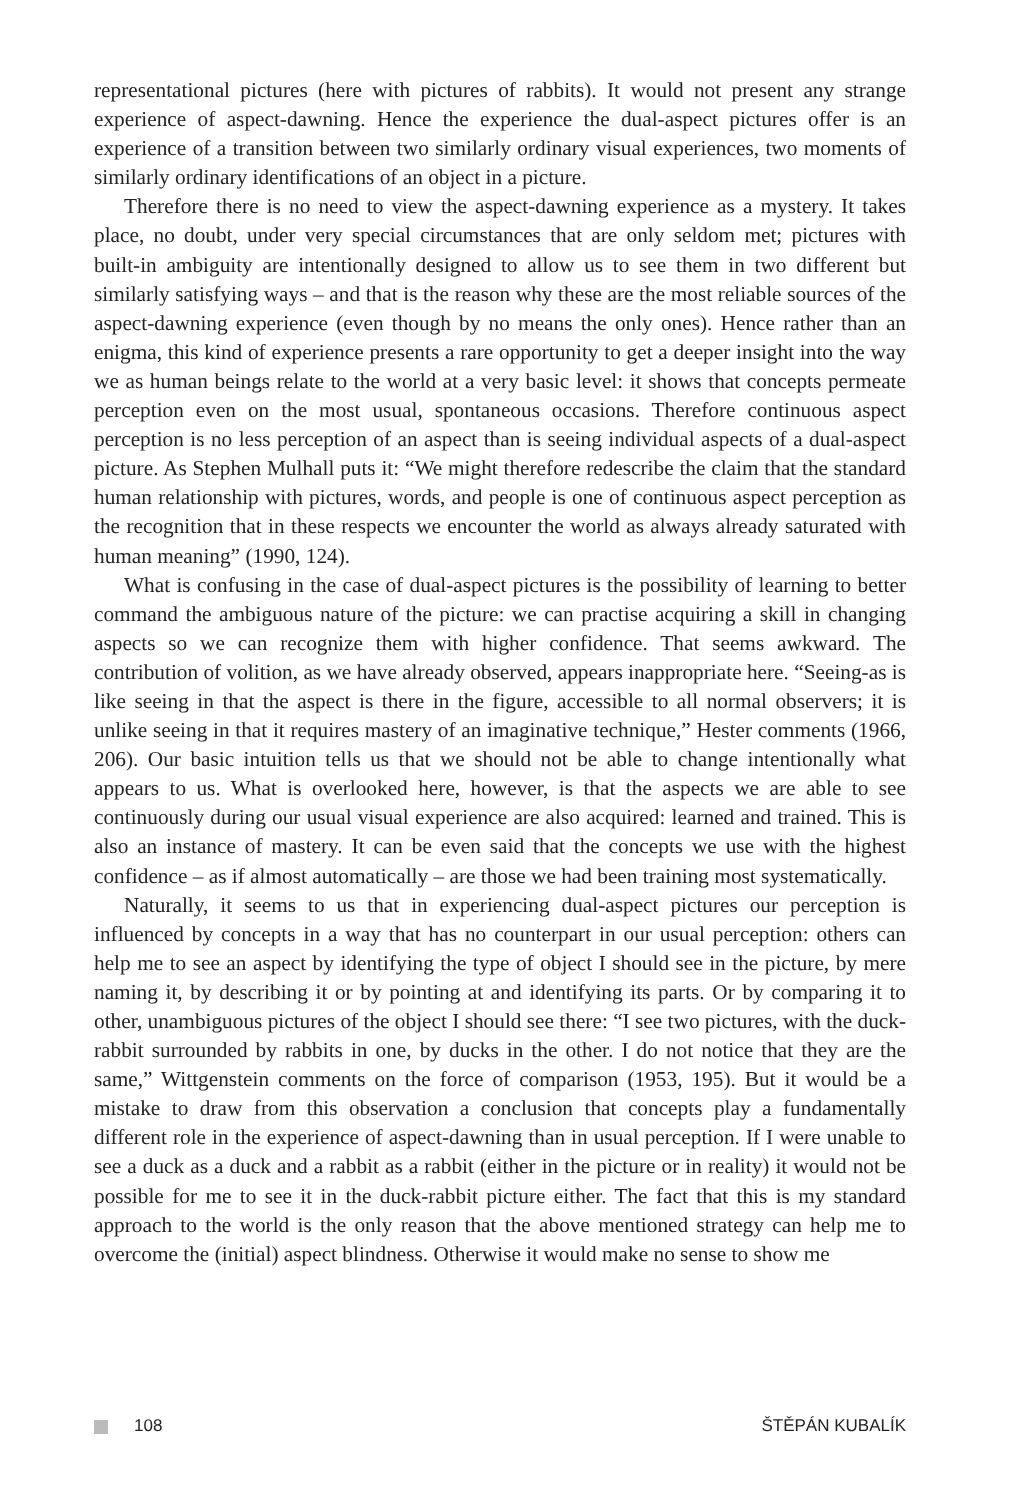representational pictures (here with pictures of rabbits). It would not present any strange experience of aspect-dawning. Hence the experience the dual-aspect pictures offer is an experience of a transition between two similarly ordinary visual experiences, two moments of similarly ordinary identifications of an object in a picture.
Therefore there is no need to view the aspect-dawning experience as a mystery. It takes place, no doubt, under very special circumstances that are only seldom met; pictures with built-in ambiguity are intentionally designed to allow us to see them in two different but similarly satisfying ways – and that is the reason why these are the most reliable sources of the aspect-dawning experience (even though by no means the only ones). Hence rather than an enigma, this kind of experience presents a rare opportunity to get a deeper insight into the way we as human beings relate to the world at a very basic level: it shows that concepts permeate perception even on the most usual, spontaneous occasions. Therefore continuous aspect perception is no less perception of an aspect than is seeing individual aspects of a dual-aspect picture. As Stephen Mulhall puts it: “We might therefore redescribe the claim that the standard human relationship with pictures, words, and people is one of continuous aspect perception as the recognition that in these respects we encounter the world as always already saturated with human meaning” (1990, 124).
What is confusing in the case of dual-aspect pictures is the possibility of learning to better command the ambiguous nature of the picture: we can practise acquiring a skill in changing aspects so we can recognize them with higher confidence. That seems awkward. The contribution of volition, as we have already observed, appears inappropriate here. “Seeing-as is like seeing in that the aspect is there in the figure, accessible to all normal observers; it is unlike seeing in that it requires mastery of an imaginative technique,” Hester comments (1966, 206). Our basic intuition tells us that we should not be able to change intentionally what appears to us. What is overlooked here, however, is that the aspects we are able to see continuously during our usual visual experience are also acquired: learned and trained. This is also an instance of mastery. It can be even said that the concepts we use with the highest confidence – as if almost automatically – are those we had been training most systematically.
Naturally, it seems to us that in experiencing dual-aspect pictures our perception is influenced by concepts in a way that has no counterpart in our usual perception: others can help me to see an aspect by identifying the type of object I should see in the picture, by mere naming it, by describing it or by pointing at and identifying its parts. Or by comparing it to other, unambiguous pictures of the object I should see there: “I see two pictures, with the duck-rabbit surrounded by rabbits in one, by ducks in the other. I do not notice that they are the same,” Wittgenstein comments on the force of comparison (1953, 195). But it would be a mistake to draw from this observation a conclusion that concepts play a fundamentally different role in the experience of aspect-dawning than in usual perception. If I were unable to see a duck as a duck and a rabbit as a rabbit (either in the picture or in reality) it would not be possible for me to see it in the duck-rabbit picture either. The fact that this is my standard approach to the world is the only reason that the above mentioned strategy can help me to overcome the (initial) aspect blindness. Otherwise it would make no sense to show me
108 ŠTĚPÁN KUBALÍK